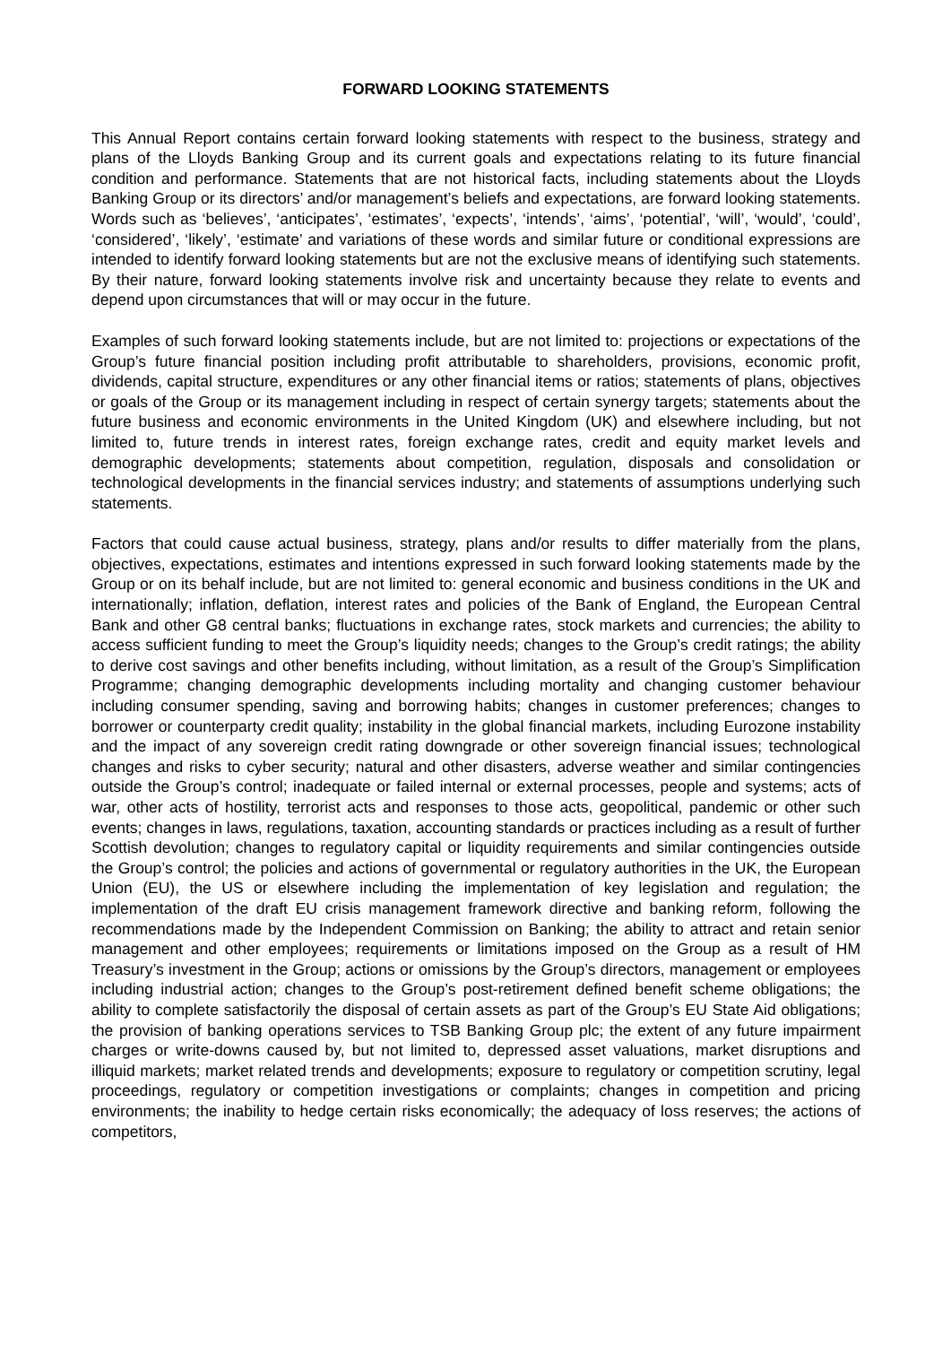FORWARD LOOKING STATEMENTS
This Annual Report contains certain forward looking statements with respect to the business, strategy and plans of the Lloyds Banking Group and its current goals and expectations relating to its future financial condition and performance. Statements that are not historical facts, including statements about the Lloyds Banking Group or its directors’ and/or management’s beliefs and expectations, are forward looking statements. Words such as ‘believes’, ‘anticipates’, ‘estimates’, ‘expects’, ‘intends’, ‘aims’, ‘potential’, ‘will’, ‘would’, ‘could’, ‘considered’, ‘likely’, ‘estimate’ and variations of these words and similar future or conditional expressions are intended to identify forward looking statements but are not the exclusive means of identifying such statements. By their nature, forward looking statements involve risk and uncertainty because they relate to events and depend upon circumstances that will or may occur in the future.
Examples of such forward looking statements include, but are not limited to: projections or expectations of the Group’s future financial position including profit attributable to shareholders, provisions, economic profit, dividends, capital structure, expenditures or any other financial items or ratios; statements of plans, objectives or goals of the Group or its management including in respect of certain synergy targets; statements about the future business and economic environments in the United Kingdom (UK) and elsewhere including, but not limited to, future trends in interest rates, foreign exchange rates, credit and equity market levels and demographic developments; statements about competition, regulation, disposals and consolidation or technological developments in the financial services industry; and statements of assumptions underlying such statements.
Factors that could cause actual business, strategy, plans and/or results to differ materially from the plans, objectives, expectations, estimates and intentions expressed in such forward looking statements made by the Group or on its behalf include, but are not limited to: general economic and business conditions in the UK and internationally; inflation, deflation, interest rates and policies of the Bank of England, the European Central Bank and other G8 central banks; fluctuations in exchange rates, stock markets and currencies; the ability to access sufficient funding to meet the Group’s liquidity needs; changes to the Group’s credit ratings; the ability to derive cost savings and other benefits including, without limitation, as a result of the Group’s Simplification Programme; changing demographic developments including mortality and changing customer behaviour including consumer spending, saving and borrowing habits; changes in customer preferences; changes to borrower or counterparty credit quality; instability in the global financial markets, including Eurozone instability and the impact of any sovereign credit rating downgrade or other sovereign financial issues; technological changes and risks to cyber security; natural and other disasters, adverse weather and similar contingencies outside the Group’s control; inadequate or failed internal or external processes, people and systems; acts of war, other acts of hostility, terrorist acts and responses to those acts, geopolitical, pandemic or other such events; changes in laws, regulations, taxation, accounting standards or practices including as a result of further Scottish devolution; changes to regulatory capital or liquidity requirements and similar contingencies outside the Group’s control; the policies and actions of governmental or regulatory authorities in the UK, the European Union (EU), the US or elsewhere including the implementation of key legislation and regulation; the implementation of the draft EU crisis management framework directive and banking reform, following the recommendations made by the Independent Commission on Banking; the ability to attract and retain senior management and other employees; requirements or limitations imposed on the Group as a result of HM Treasury’s investment in the Group; actions or omissions by the Group’s directors, management or employees including industrial action; changes to the Group’s post-retirement defined benefit scheme obligations; the ability to complete satisfactorily the disposal of certain assets as part of the Group’s EU State Aid obligations; the provision of banking operations services to TSB Banking Group plc; the extent of any future impairment charges or write-downs caused by, but not limited to, depressed asset valuations, market disruptions and illiquid markets; market related trends and developments; exposure to regulatory or competition scrutiny, legal proceedings, regulatory or competition investigations or complaints; changes in competition and pricing environments; the inability to hedge certain risks economically; the adequacy of loss reserves; the actions of competitors,